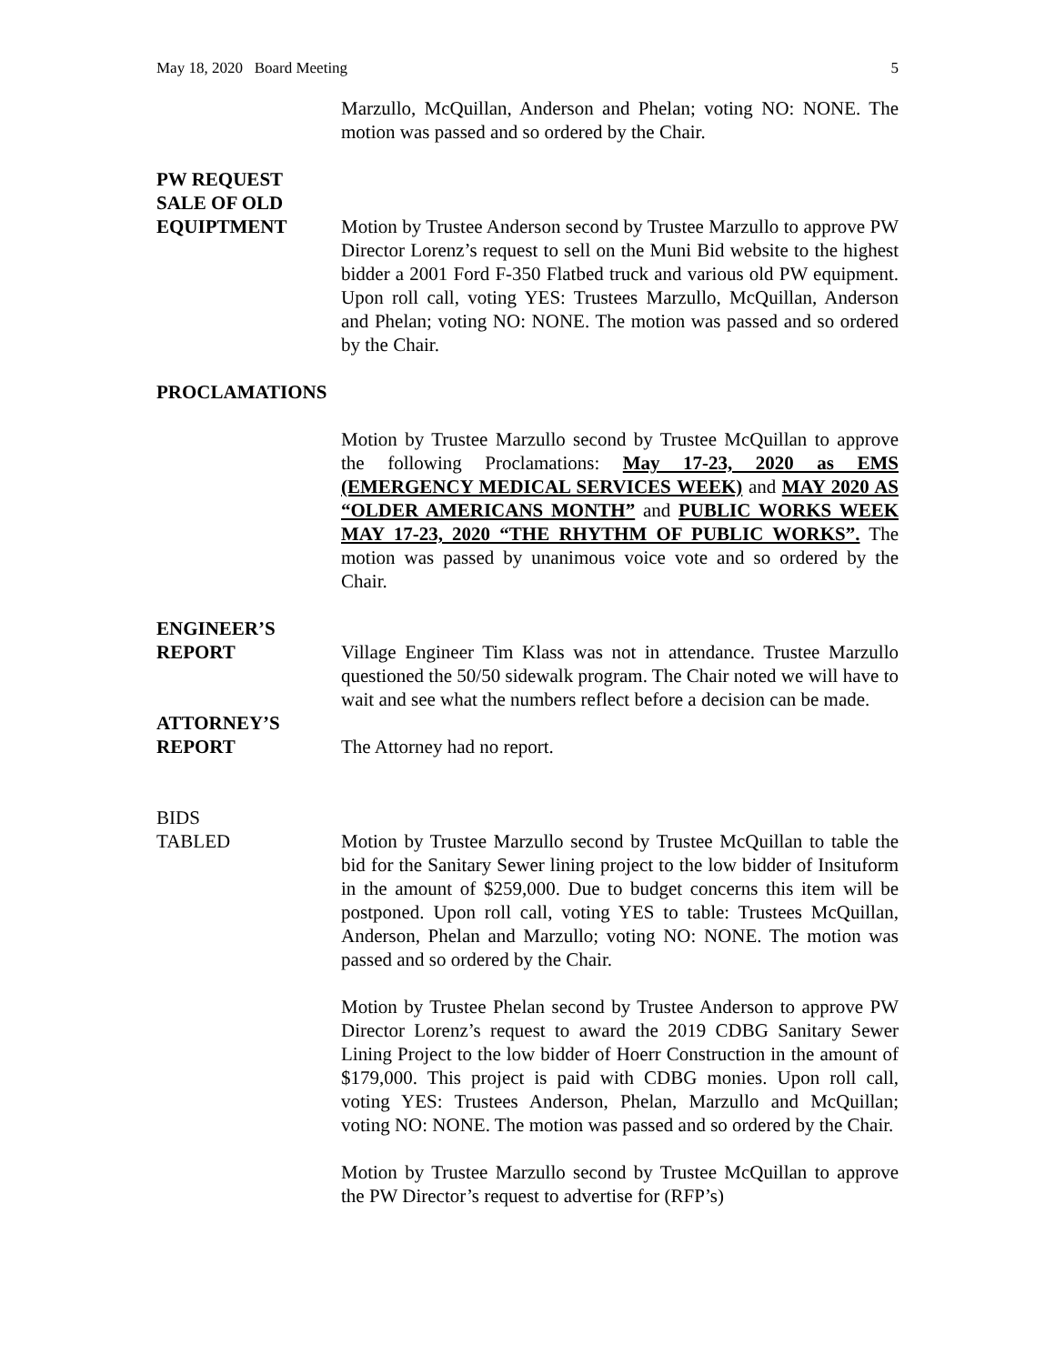May 18, 2020 Board Meeting 5
Marzullo, McQuillan, Anderson and Phelan; voting NO: NONE. The motion was passed and so ordered by the Chair.
PW REQUEST
SALE OF OLD
EQUIPTMENT
Motion by Trustee Anderson second by Trustee Marzullo to approve PW Director Lorenz’s request to sell on the Muni Bid website to the highest bidder a 2001 Ford F-350 Flatbed truck and various old PW equipment. Upon roll call, voting YES: Trustees Marzullo, McQuillan, Anderson and Phelan; voting NO: NONE. The motion was passed and so ordered by the Chair.
PROCLAMATIONS
Motion by Trustee Marzullo second by Trustee McQuillan to approve the following Proclamations: May 17-23, 2020 as EMS (EMERGENCY MEDICAL SERVICES WEEK) and MAY 2020 AS “OLDER AMERICANS MONTH” and PUBLIC WORKS WEEK MAY 17-23, 2020 “THE RHYTHM OF PUBLIC WORKS”. The motion was passed by unanimous voice vote and so ordered by the Chair.
ENGINEER’S
REPORT
Village Engineer Tim Klass was not in attendance. Trustee Marzullo questioned the 50/50 sidewalk program. The Chair noted we will have to wait and see what the numbers reflect before a decision can be made.
ATTORNEY’S
REPORT
The Attorney had no report.
BIDS
TABLED
Motion by Trustee Marzullo second by Trustee McQuillan to table the bid for the Sanitary Sewer lining project to the low bidder of Insituform in the amount of $259,000. Due to budget concerns this item will be postponed. Upon roll call, voting YES to table: Trustees McQuillan, Anderson, Phelan and Marzullo; voting NO: NONE. The motion was passed and so ordered by the Chair.
Motion by Trustee Phelan second by Trustee Anderson to approve PW Director Lorenz’s request to award the 2019 CDBG Sanitary Sewer Lining Project to the low bidder of Hoerr Construction in the amount of $179,000. This project is paid with CDBG monies. Upon roll call, voting YES: Trustees Anderson, Phelan, Marzullo and McQuillan; voting NO: NONE. The motion was passed and so ordered by the Chair.
Motion by Trustee Marzullo second by Trustee McQuillan to approve the PW Director’s request to advertise for (RFP’s)